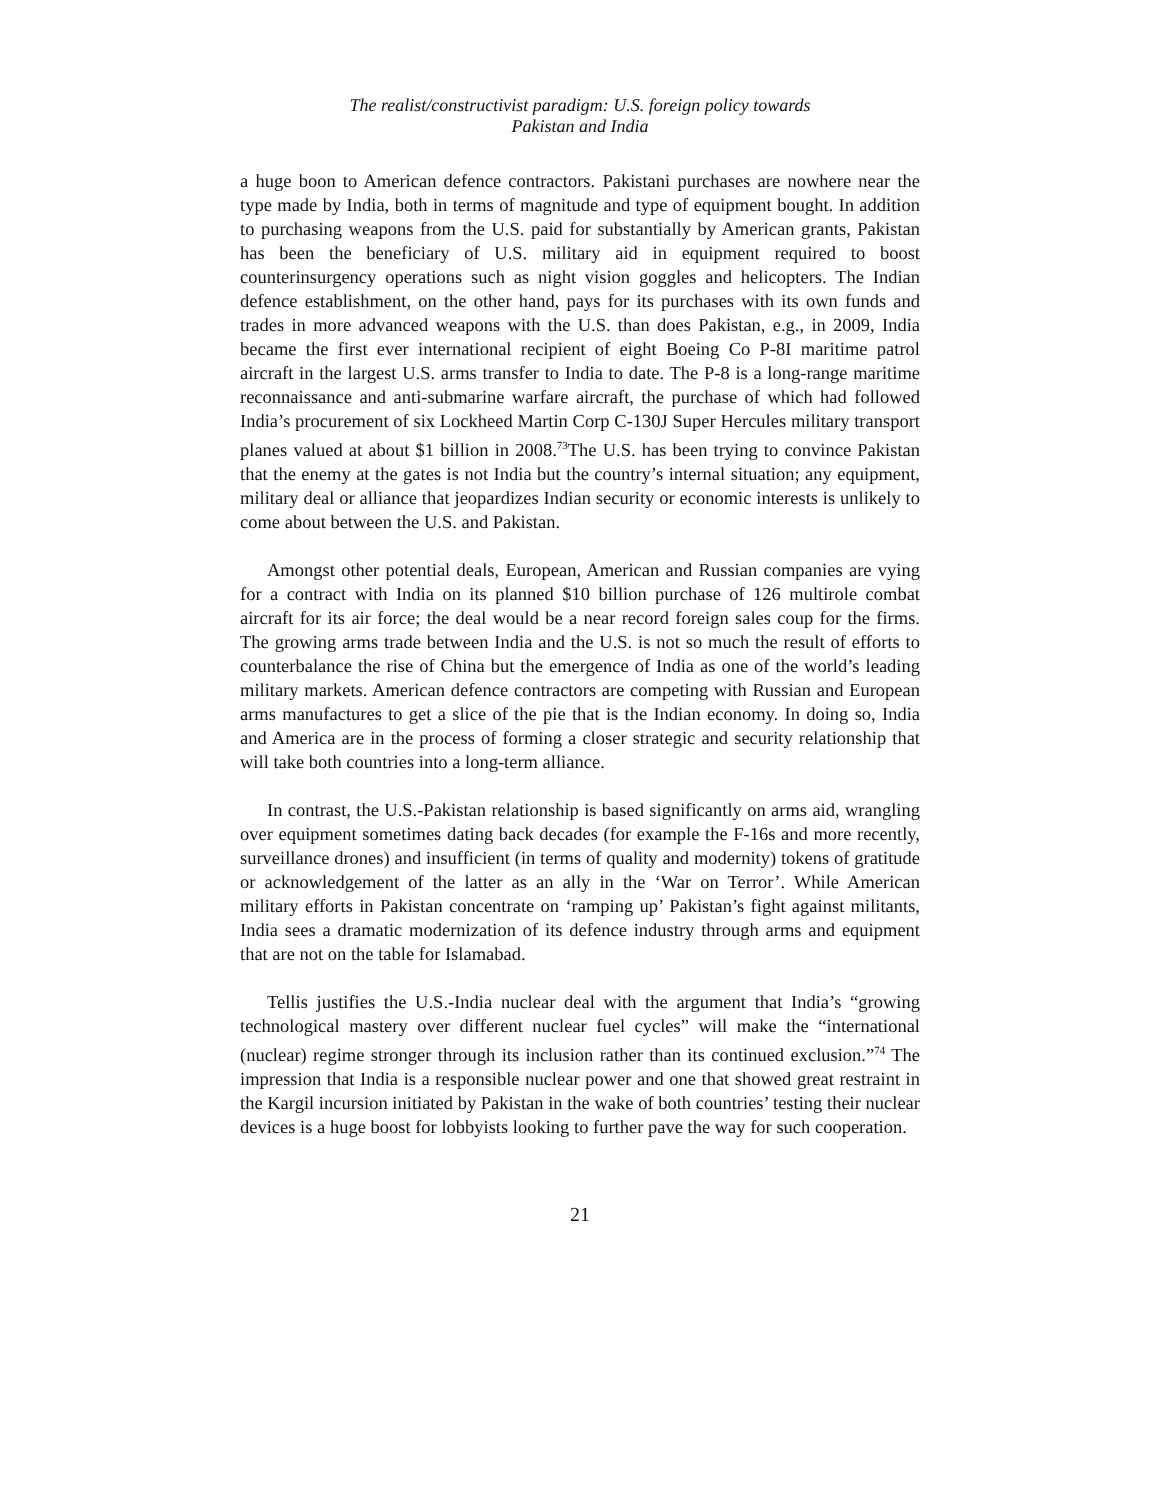The realist/constructivist paradigm: U.S. foreign policy towards
Pakistan and India
a huge boon to American defence contractors. Pakistani purchases are nowhere near the type made by India, both in terms of magnitude and type of equipment bought. In addition to purchasing weapons from the U.S. paid for substantially by American grants, Pakistan has been the beneficiary of U.S. military aid in equipment required to boost counterinsurgency operations such as night vision goggles and helicopters. The Indian defence establishment, on the other hand, pays for its purchases with its own funds and trades in more advanced weapons with the U.S. than does Pakistan, e.g., in 2009, India became the first ever international recipient of eight Boeing Co P-8I maritime patrol aircraft in the largest U.S. arms transfer to India to date. The P-8 is a long-range maritime reconnaissance and anti-submarine warfare aircraft, the purchase of which had followed India’s procurement of six Lockheed Martin Corp C-130J Super Hercules military transport planes valued at about $1 billion in 2008.<sup>73</sup>The U.S. has been trying to convince Pakistan that the enemy at the gates is not India but the country’s internal situation; any equipment, military deal or alliance that jeopardizes Indian security or economic interests is unlikely to come about between the U.S. and Pakistan.
Amongst other potential deals, European, American and Russian companies are vying for a contract with India on its planned $10 billion purchase of 126 multirole combat aircraft for its air force; the deal would be a near record foreign sales coup for the firms. The growing arms trade between India and the U.S. is not so much the result of efforts to counterbalance the rise of China but the emergence of India as one of the world’s leading military markets. American defence contractors are competing with Russian and European arms manufactures to get a slice of the pie that is the Indian economy. In doing so, India and America are in the process of forming a closer strategic and security relationship that will take both countries into a long-term alliance.
In contrast, the U.S.-Pakistan relationship is based significantly on arms aid, wrangling over equipment sometimes dating back decades (for example the F-16s and more recently, surveillance drones) and insufficient (in terms of quality and modernity) tokens of gratitude or acknowledgement of the latter as an ally in the ‘War on Terror’. While American military efforts in Pakistan concentrate on ‘ramping up’ Pakistan’s fight against militants, India sees a dramatic modernization of its defence industry through arms and equipment that are not on the table for Islamabad.
Tellis justifies the U.S.-India nuclear deal with the argument that India’s “growing technological mastery over different nuclear fuel cycles” will make the “international (nuclear) regime stronger through its inclusion rather than its continued exclusion.”<sup>74</sup> The impression that India is a responsible nuclear power and one that showed great restraint in the Kargil incursion initiated by Pakistan in the wake of both countries’ testing their nuclear devices is a huge boost for lobbyists looking to further pave the way for such cooperation.
21